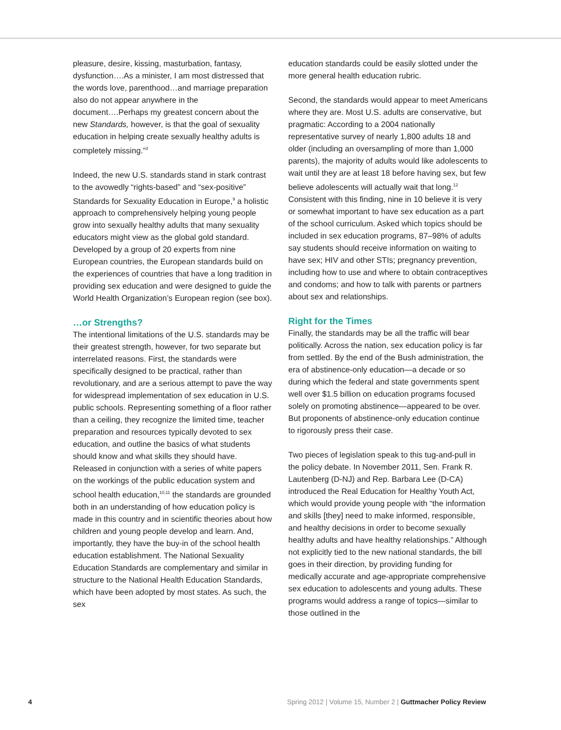pleasure, desire, kissing, masturbation, fantasy, dysfunction….As a minister, I am most distressed that the words love, parenthood…and marriage preparation also do not appear anywhere in the document….Perhaps my greatest concern about the new Standards, however, is that the goal of sexuality education in helping create sexually healthy adults is completely missing.”<sup>3</sup>
Indeed, the new U.S. standards stand in stark contrast to the avowedly “rights-based” and “sex-positive” Standards for Sexuality Education in Europe,<sup>9</sup> a holistic approach to comprehensively helping young people grow into sexually healthy adults that many sexuality educators might view as the global gold standard. Developed by a group of 20 experts from nine European countries, the European standards build on the experiences of countries that have a long tradition in providing sex education and were designed to guide the World Health Organization’s European region (see box).
…or Strengths?
The intentional limitations of the U.S. standards may be their greatest strength, however, for two separate but interrelated reasons. First, the standards were specifically designed to be practical, rather than revolutionary, and are a serious attempt to pave the way for widespread implementation of sex education in U.S. public schools. Representing something of a floor rather than a ceiling, they recognize the limited time, teacher preparation and resources typically devoted to sex education, and outline the basics of what students should know and what skills they should have. Released in conjunction with a series of white papers on the workings of the public education system and school health education,<sup>10,11</sup> the standards are grounded both in an understanding of how education policy is made in this country and in scientific theories about how children and young people develop and learn. And, importantly, they have the buy-in of the school health education establishment. The National Sexuality Education Standards are complementary and similar in structure to the National Health Education Standards, which have been adopted by most states. As such, the sex
education standards could be easily slotted under the more general health education rubric.
Second, the standards would appear to meet Americans where they are. Most U.S. adults are conservative, but pragmatic: According to a 2004 nationally representative survey of nearly 1,800 adults 18 and older (including an oversampling of more than 1,000 parents), the majority of adults would like adolescents to wait until they are at least 18 before having sex, but few believe adolescents will actually wait that long.<sup>12</sup> Consistent with this finding, nine in 10 believe it is very or somewhat important to have sex education as a part of the school curriculum. Asked which topics should be included in sex education programs, 87–98% of adults say students should receive information on waiting to have sex; HIV and other STIs; pregnancy prevention, including how to use and where to obtain contraceptives and condoms; and how to talk with parents or partners about sex and relationships.
Right for the Times
Finally, the standards may be all the traffic will bear politically. Across the nation, sex education policy is far from settled. By the end of the Bush administration, the era of abstinence-only education—a decade or so during which the federal and state governments spent well over $1.5 billion on education programs focused solely on promoting abstinence—appeared to be over. But proponents of abstinence-only education continue to rigorously press their case.
Two pieces of legislation speak to this tug-and-pull in the policy debate. In November 2011, Sen. Frank R. Lautenberg (D-NJ) and Rep. Barbara Lee (D-CA) introduced the Real Education for Healthy Youth Act, which would provide young people with “the information and skills [they] need to make informed, responsible, and healthy decisions in order to become sexually healthy adults and have healthy relationships.” Although not explicitly tied to the new national standards, the bill goes in their direction, by providing funding for medically accurate and age-appropriate comprehensive sex education to adolescents and young adults. These programs would address a range of topics—similar to those outlined in the
4 Spring 2012 | Volume 15, Number 2 | Guttmacher Policy Review